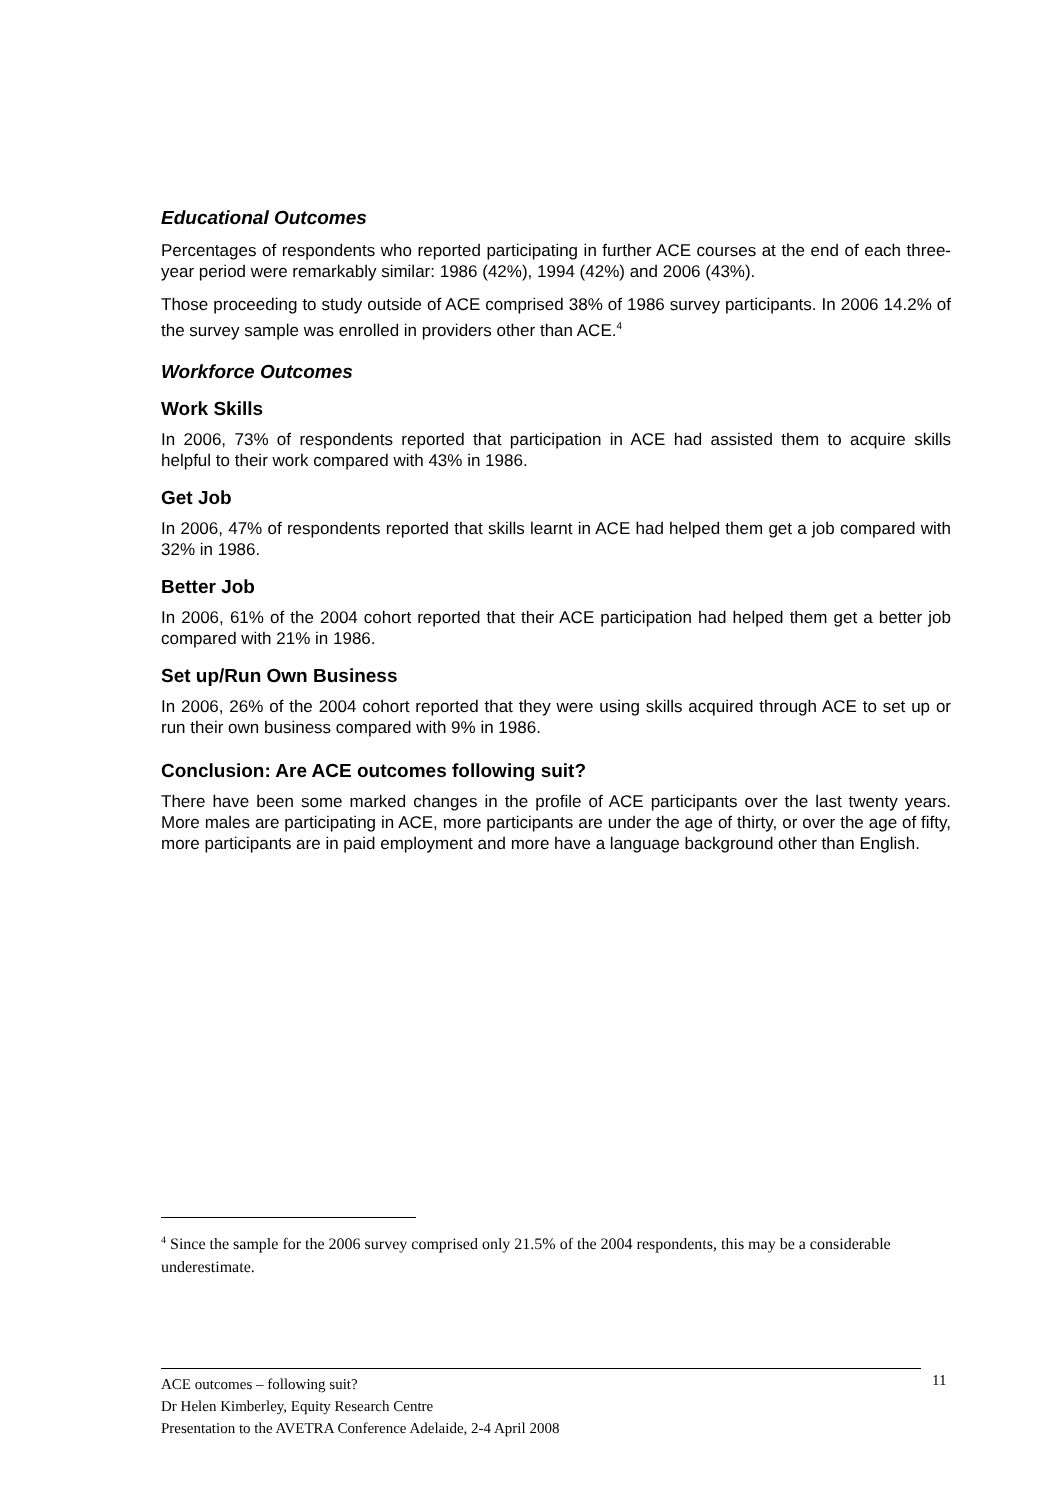Educational Outcomes
Percentages of respondents who reported participating in further ACE courses at the end of each three-year period were remarkably similar: 1986 (42%), 1994 (42%) and 2006 (43%).
Those proceeding to study outside of ACE comprised 38% of 1986 survey participants. In 2006 14.2% of the survey sample was enrolled in providers other than ACE.<sup>4</sup>
Workforce Outcomes
Work Skills
In 2006, 73% of respondents reported that participation in ACE had assisted them to acquire skills helpful to their work compared with 43% in 1986.
Get Job
In 2006, 47% of respondents reported that skills learnt in ACE had helped them get a job compared with 32% in 1986.
Better Job
In 2006, 61% of the 2004 cohort reported that their ACE participation had helped them get a better job compared with 21% in 1986.
Set up/Run Own Business
In 2006, 26% of the 2004 cohort reported that they were using skills acquired through ACE to set up or run their own business compared with 9% in 1986.
Conclusion: Are ACE outcomes following suit?
There have been some marked changes in the profile of ACE participants over the last twenty years. More males are participating in ACE, more participants are under the age of thirty, or over the age of fifty, more participants are in paid employment and more have a language background other than English.
<sup>4</sup> Since the sample for the 2006 survey comprised only 21.5% of the 2004 respondents, this may be a considerable underestimate.
ACE outcomes – following suit?
Dr Helen Kimberley, Equity Research Centre
Presentation to the AVETRA Conference Adelaide, 2-4 April 2008
11